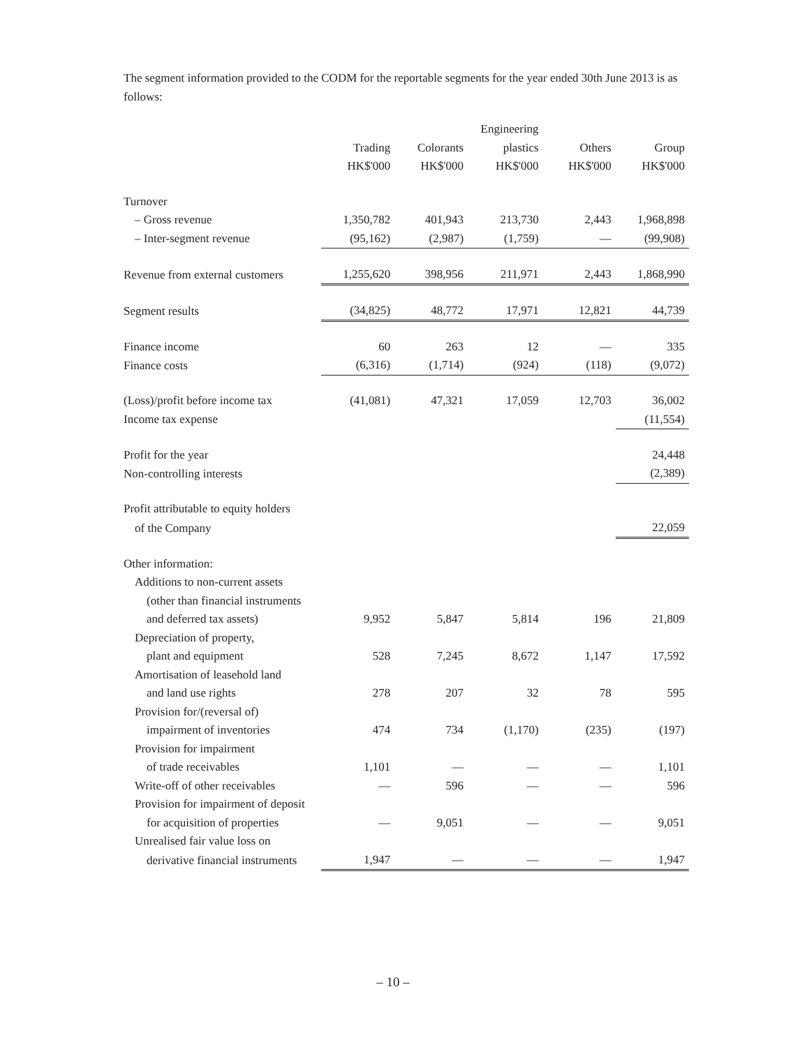The segment information provided to the CODM for the reportable segments for the year ended 30th June 2013 is as follows:
| | | | Engineering | | |
| --- | --- | --- | --- | --- | --- |
| | Trading | Colorants | plastics | Others | Group |
| | HK$'000 | HK$'000 | HK$'000 | HK$'000 | HK$'000 |
| Turnover | | | | | |
| – Gross revenue | 1,350,782 | 401,943 | 213,730 | 2,443 | 1,968,898 |
| – Inter-segment revenue | (95,162) | (2,987) | (1,759) | — | (99,908) |
| Revenue from external customers | 1,255,620 | 398,956 | 211,971 | 2,443 | 1,868,990 |
| Segment results | (34,825) | 48,772 | 17,971 | 12,821 | 44,739 |
| Finance income | 60 | 263 | 12 | — | 335 |
| Finance costs | (6,316) | (1,714) | (924) | (118) | (9,072) |
| (Loss)/profit before income tax | (41,081) | 47,321 | 17,059 | 12,703 | 36,002 |
| Income tax expense | | | | | (11,554) |
| Profit for the year | | | | | 24,448 |
| Non-controlling interests | | | | | (2,389) |
| Profit attributable to equity holders | | | | | |
| of the Company | | | | | 22,059 |
| Other information: | | | | | |
| Additions to non-current assets | | | | | |
| (other than financial instruments | | | | | |
| and deferred tax assets) | 9,952 | 5,847 | 5,814 | 196 | 21,809 |
| Depreciation of property, | | | | | |
| plant and equipment | 528 | 7,245 | 8,672 | 1,147 | 17,592 |
| Amortisation of leasehold land | | | | | |
| and land use rights | 278 | 207 | 32 | 78 | 595 |
| Provision for/(reversal of) | | | | | |
| impairment of inventories | 474 | 734 | (1,170) | (235) | (197) |
| Provision for impairment | | | | | |
| of trade receivables | 1,101 | — | — | — | 1,101 |
| Write-off of other receivables | — | 596 | — | — | 596 |
| Provision for impairment of deposit | | | | | |
| for acquisition of properties | — | 9,051 | — | — | 9,051 |
| Unrealised fair value loss on | | | | | |
| derivative financial instruments | 1,947 | — | — | — | 1,947 |
– 10 –